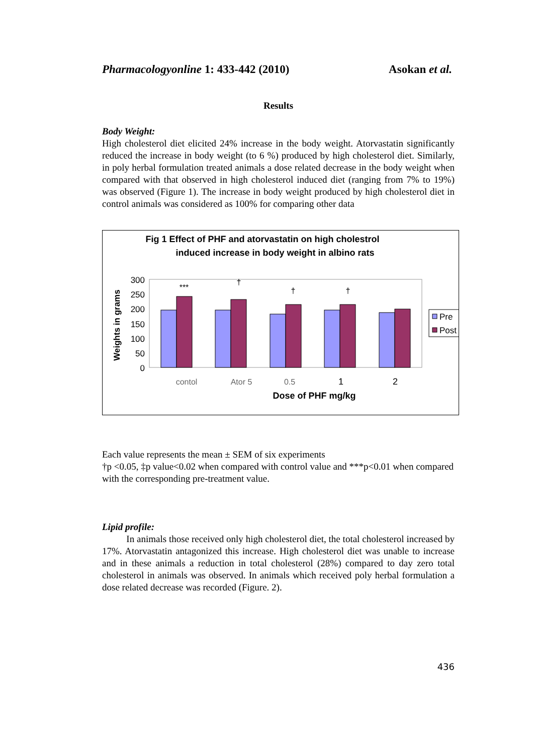Pharmacologyonline 1: 433-442 (2010) Asokan et al.
Results
Body Weight:
High cholesterol diet elicited 24% increase in the body weight. Atorvastatin significantly reduced the increase in body weight (to 6 %) produced by high cholesterol diet. Similarly, in poly herbal formulation treated animals a dose related decrease in the body weight when compared with that observed in high cholesterol induced diet (ranging from 7% to 19%) was observed (Figure 1). The increase in body weight produced by high cholesterol diet in control animals was considered as 100% for comparing other data
Fig 1 Effect of PHF and atorvastatin on high cholestrol
induced increase in body weight in albino rats
300
250
200
150
100
50
0
Weights in grams
***
†
†
†
contol
Ator 5
0.5
1
2
Dose of PHF mg/kg
Pre
Post
Each value represents the mean ± SEM of six experiments
†p <0.05, ‡p value<0.02 when compared with control value and ***p<0.01 when compared with the corresponding pre-treatment value.
Lipid profile:
In animals those received only high cholesterol diet, the total cholesterol increased by 17%. Atorvastatin antagonized this increase. High cholesterol diet was unable to increase and in these animals a reduction in total cholesterol (28%) compared to day zero total cholesterol in animals was observed. In animals which received poly herbal formulation a dose related decrease was recorded (Figure. 2).
436